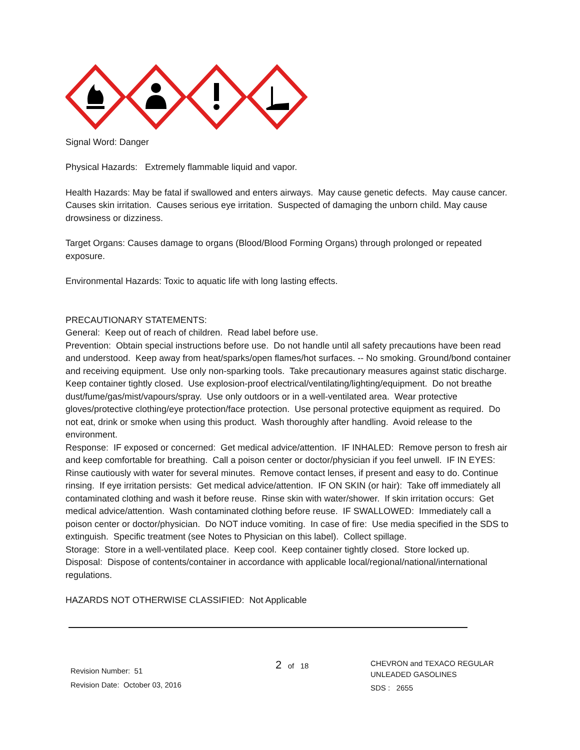Signal Word: Danger
Physical Hazards: Extremely flammable liquid and vapor.
Health Hazards: May be fatal if swallowed and enters airways. May cause genetic defects. May cause cancer. Causes skin irritation. Causes serious eye irritation. Suspected of damaging the unborn child. May cause drowsiness or dizziness.
Target Organs: Causes damage to organs (Blood/Blood Forming Organs) through prolonged or repeated exposure.
Environmental Hazards: Toxic to aquatic life with long lasting effects.
PRECAUTIONARY STATEMENTS:
General: Keep out of reach of children. Read label before use.
Prevention: Obtain special instructions before use. Do not handle until all safety precautions have been read and understood. Keep away from heat/sparks/open flames/hot surfaces. -- No smoking. Ground/bond container and receiving equipment. Use only non-sparking tools. Take precautionary measures against static discharge. Keep container tightly closed. Use explosion-proof electrical/ventilating/lighting/equipment. Do not breathe dust/fume/gas/mist/vapours/spray. Use only outdoors or in a well-ventilated area. Wear protective gloves/protective clothing/eye protection/face protection. Use personal protective equipment as required. Do not eat, drink or smoke when using this product. Wash thoroughly after handling. Avoid release to the environment.
Response: IF exposed or concerned: Get medical advice/attention. IF INHALED: Remove person to fresh air and keep comfortable for breathing. Call a poison center or doctor/physician if you feel unwell. IF IN EYES: Rinse cautiously with water for several minutes. Remove contact lenses, if present and easy to do. Continue rinsing. If eye irritation persists: Get medical advice/attention. IF ON SKIN (or hair): Take off immediately all contaminated clothing and wash it before reuse. Rinse skin with water/shower. If skin irritation occurs: Get medical advice/attention. Wash contaminated clothing before reuse. IF SWALLOWED: Immediately call a poison center or doctor/physician. Do NOT induce vomiting. In case of fire: Use media specified in the SDS to extinguish. Specific treatment (see Notes to Physician on this label). Collect spillage.
Storage: Store in a well-ventilated place. Keep cool. Keep container tightly closed. Store locked up.
Disposal: Dispose of contents/container in accordance with applicable local/regional/national/international regulations.
HAZARDS NOT OTHERWISE CLASSIFIED: Not Applicable
Revision Number: 51
Revision Date: October 03, 2016
2 of 18
CHEVRON and TEXACO REGULAR
UNLEADED GASOLINES
SDS : 2655